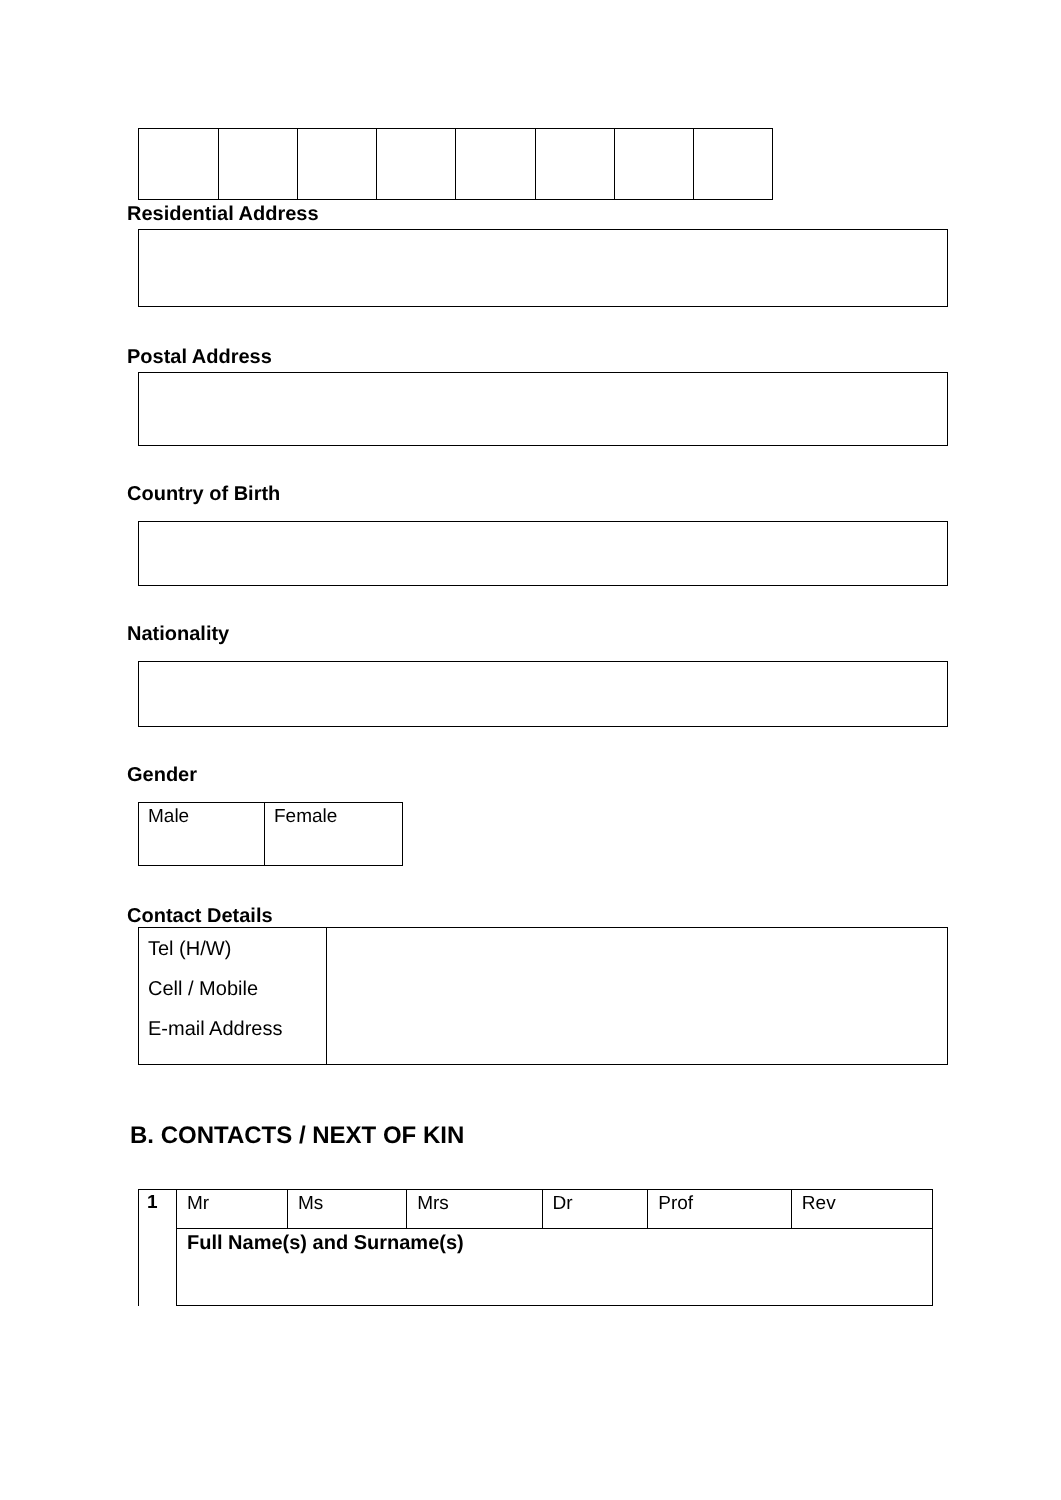Residential Address
Postal Address
Country of Birth
Nationality
Gender
| Male | Female |
Contact Details
| Tel (H/W) Cell / Mobile E-mail Address | |
B. CONTACTS / NEXT OF KIN
| 1 | Mr | Ms | Mrs | Dr | Prof | Rev |
| | Full Name(s) and Surname(s) | | | | | |